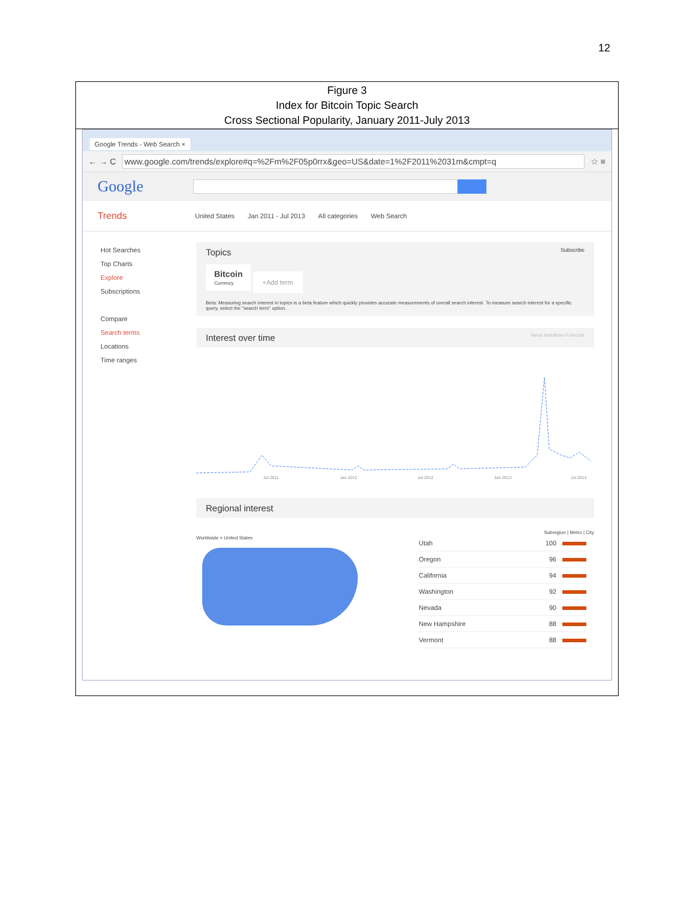12
Figure 3
Index for Bitcoin Topic Search
Cross Sectional Popularity, January 2011-July 2013
Google Trends - Web Search ×
← → C www.google.com/trends/explore#q=%2Fm%2F05p0rrx&geo=US&date=1%2F2011%2031m&cmpt=q ☆ ≡
Google
Trends
United States Jan 2011 - Jul 2013 All categories Web Search
Hot Searches
Top Charts
Explore
Subscriptions
Compare
Search terms
Locations
Time ranges
Topics Subscribe
Bitcoin
Currency +Add term
Beta: Measuring search interest in topics is a beta feature which quickly provides accurate measurements of overall search interest. To measure search interest for a specific query, select the "search term" option.
Interest over time News headlines Forecast
Jul 2011
Jan 2012
Jul 2012
Jan 2013
Jul 2013
Regional interest
Subregion | Metro | City
Worldwide > United States
Utah 100
Oregon 96
California 94
Washington 92
Nevada 90
New Hampshire 88
Vermont 88